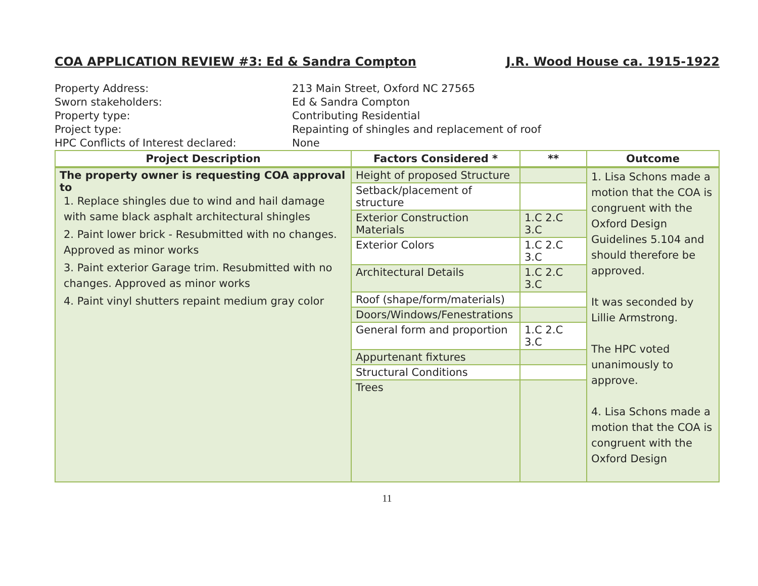COA APPLICATION REVIEW #3: Ed & Sandra Compton J.R. Wood House ca. 1915-1922
Property Address: 213 Main Street, Oxford NC 27565
Sworn stakeholders: Ed & Sandra Compton
Property type: Contributing Residential
Project type: Repainting of shingles and replacement of roof
HPC Conflicts of Interest declared: None
| Project Description | Factors Considered * | ** | Outcome |
| --- | --- | --- | --- |
| The property owner is requesting COA approval to 1. Replace shingles due to wind and hail damage with same black asphalt architectural shingles 2. Paint lower brick - Resubmitted with no changes. Approved as minor works 3. Paint exterior Garage trim. Resubmitted with no changes. Approved as minor works 4. Paint vinyl shutters repaint medium gray color | Height of proposed Structure | | 1. Lisa Schons made a motion that the COA is congruent with the Oxford Design Guidelines 5.104 and should therefore be approved. It was seconded by Lillie Armstrong. The HPC voted unanimously to approve. 4. Lisa Schons made a motion that the COA is congruent with the Oxford Design |
| | Setback/placement of structure | | |
| | Exterior Construction Materials | 1.C 2.C 3.C | |
| | Exterior Colors | 1.C 2.C 3.C | |
| | Architectural Details | 1.C 2.C 3.C | |
| | Roof (shape/form/materials) | | |
| | Doors/Windows/Fenestrations | | |
| | General form and proportion | 1.C 2.C 3.C | |
| | Appurtenant fixtures | | |
| | Structural Conditions | | |
| | Trees | | |
11